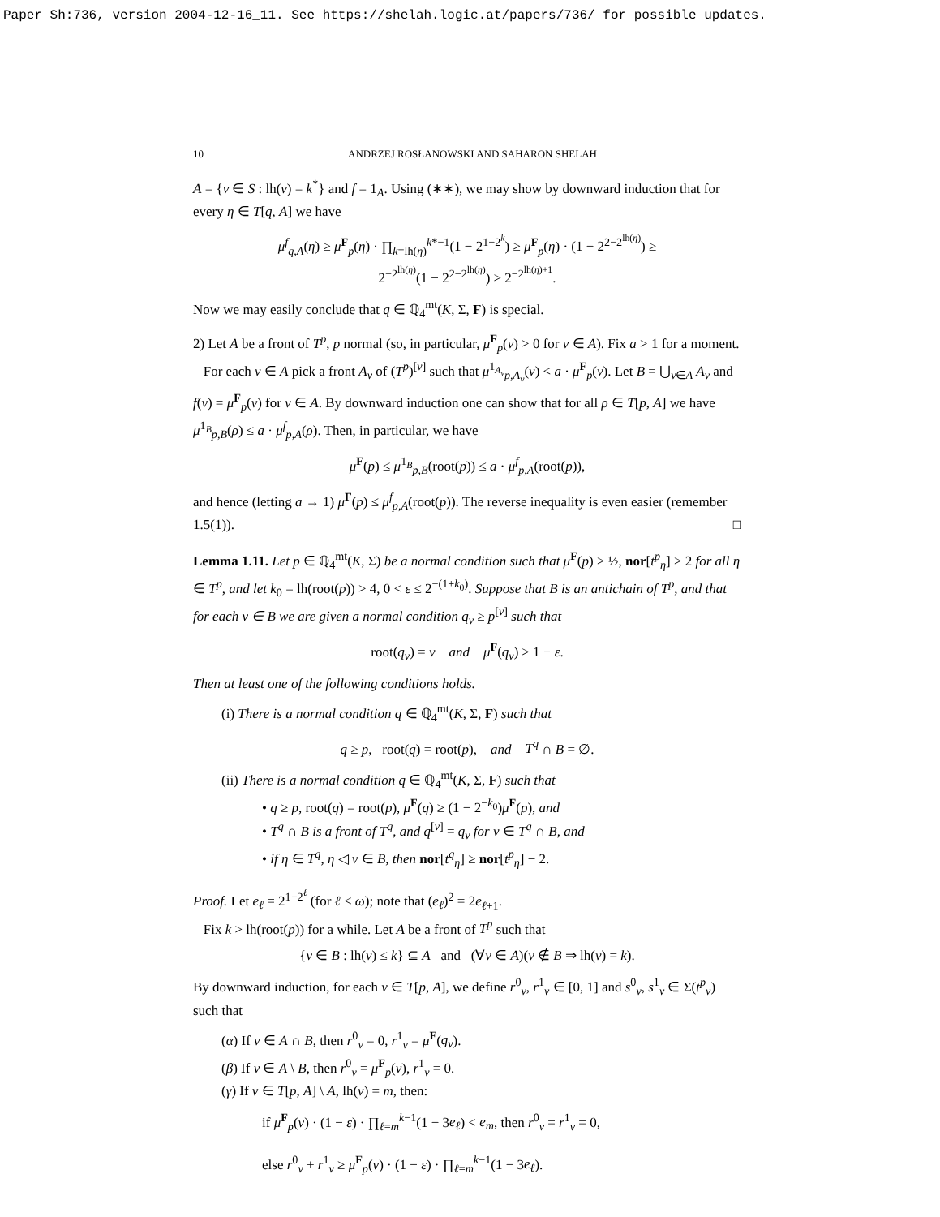Paper Sh:736, version 2004-12-16_11. See https://shelah.logic.at/papers/736/ for possible updates.
10 ANDRZEJ ROSŁANOWSKI AND SAHARON SHELAH
A = {ν ∈ S : lh(ν) = k<sup>*</sup>} and f = 1<sub>A</sub>. Using (∗∗), we may show by downward induction that for every η ∈ T[q, A] we have
μ<sup>f</sup><sub>q,A</sub>(η) ≥ μ<sup>F</sup><sub>p</sub>(η) · ∏<sub>k=lh(η)</sub><sup>k*−1</sup>(1 − 2<sup>1−2<sup>k</sup></sup>) ≥ μ<sup>F</sup><sub>p</sub>(η) · (1 − 2<sup>2−2<sup>lh(η)</sup></sup>) ≥
2<sup>−2<sup>lh(η)</sup></sup>(1 − 2<sup>2−2<sup>lh(η)</sup></sup>) ≥ 2<sup>−2<sup>lh(η)+1</sup></sup>.
Now we may easily conclude that q ∈ ℚ<sub>4</sub><sup>mt</sup>(K, Σ, F) is special.
2) Let A be a front of T<sup>p</sup>, p normal (so, in particular, μ<sup>F</sup><sub>p</sub>(ν) > 0 for ν ∈ A). Fix a > 1 for a moment.
For each ν ∈ A pick a front A<sub>ν</sub> of (T<sup>p</sup>)<sup>[ν]</sup> such that μ<sup>1<sub>A<sub>ν</sub></sub></sup><sub>p,A<sub>ν</sub></sub>(ν) < a · μ<sup>F</sup><sub>p</sub>(ν). Let B = ⋃<sub>ν∈A</sub> A<sub>ν</sub> and f(ν) = μ<sup>F</sup><sub>p</sub>(ν) for ν ∈ A. By downward induction one can show that for all ρ ∈ T[p, A] we have μ<sup>1<sub>B</sub></sup><sub>p,B</sub>(ρ) ≤ a · μ<sup>f</sup><sub>p,A</sub>(ρ). Then, in particular, we have
μ<sup>F</sup>(p) ≤ μ<sup>1<sub>B</sub></sup><sub>p,B</sub>(root(p)) ≤ a · μ<sup>f</sup><sub>p,A</sub>(root(p)),
and hence (letting a → 1) μ<sup>F</sup>(p) ≤ μ<sup>f</sup><sub>p,A</sub>(root(p)). The reverse inequality is even easier (remember 1.5(1)). □
Lemma 1.11. Let p ∈ ℚ<sub>4</sub><sup>mt</sup>(K, Σ) be a normal condition such that μ<sup>F</sup>(p) > ½, nor[t<sup>p</sup><sub>η</sub>] > 2 for all η ∈ T<sup>p</sup>, and let k<sub>0</sub> = lh(root(p)) > 4, 0 < ε ≤ 2<sup>−(1+k<sub>0</sub>)</sup>. Suppose that B is an antichain of T<sup>p</sup>, and that for each ν ∈ B we are given a normal condition q<sub>ν</sub> ≥ p<sup>[ν]</sup> such that
root(q<sub>ν</sub>) = ν and μ<sup>F</sup>(q<sub>ν</sub>) ≥ 1 − ε.
Then at least one of the following conditions holds.
(i) There is a normal condition q ∈ ℚ<sub>4</sub><sup>mt</sup>(K, Σ, F) such that
q ≥ p, root(q) = root(p), and T<sup>q</sup> ∩ B = ∅.
(ii) There is a normal condition q ∈ ℚ<sub>4</sub><sup>mt</sup>(K, Σ, F) such that
• q ≥ p, root(q) = root(p), μ<sup>F</sup>(q) ≥ (1 − 2<sup>−k<sub>0</sub></sup>)μ<sup>F</sup>(p), and
• T<sup>q</sup> ∩ B is a front of T<sup>q</sup>, and q<sup>[ν]</sup> = q<sub>ν</sub> for ν ∈ T<sup>q</sup> ∩ B, and
• if η ∈ T<sup>q</sup>, η ◁ ν ∈ B, then nor[t<sup>q</sup><sub>η</sub>] ≥ nor[t<sup>p</sup><sub>η</sub>] − 2.
Proof. Let e<sub>ℓ</sub> = 2<sup>1−2<sup>ℓ</sup></sup> (for ℓ < ω); note that (e<sub>ℓ</sub>)<sup>2</sup> = 2e<sub>ℓ+1</sub>.
Fix k > lh(root(p)) for a while. Let A be a front of T<sup>p</sup> such that
{ν ∈ B : lh(ν) ≤ k} ⊆ A and (∀ν ∈ A)(ν ∉ B ⇒ lh(ν) = k).
By downward induction, for each ν ∈ T[p, A], we define r<sup>0</sup><sub>ν</sub>, r<sup>1</sup><sub>ν</sub> ∈ [0, 1] and s<sup>0</sup><sub>ν</sub>, s<sup>1</sup><sub>ν</sub> ∈ Σ(t<sup>p</sup><sub>ν</sub>) such that
(α) If ν ∈ A ∩ B, then r<sup>0</sup><sub>ν</sub> = 0, r<sup>1</sup><sub>ν</sub> = μ<sup>F</sup>(q<sub>ν</sub>).
(β) If ν ∈ A \ B, then r<sup>0</sup><sub>ν</sub> = μ<sup>F</sup><sub>p</sub>(ν), r<sup>1</sup><sub>ν</sub> = 0.
(γ) If ν ∈ T[p, A] \ A, lh(ν) = m, then:
if μ<sup>F</sup><sub>p</sub>(ν) · (1 − ε) · ∏<sub>ℓ=m</sub><sup>k−1</sup>(1 − 3e<sub>ℓ</sub>) < e<sub>m</sub>, then r<sup>0</sup><sub>ν</sub> = r<sup>1</sup><sub>ν</sub> = 0,
else r<sup>0</sup><sub>ν</sub> + r<sup>1</sup><sub>ν</sub> ≥ μ<sup>F</sup><sub>p</sub>(ν) · (1 − ε) · ∏<sub>ℓ=m</sub><sup>k−1</sup>(1 − 3e<sub>ℓ</sub>).